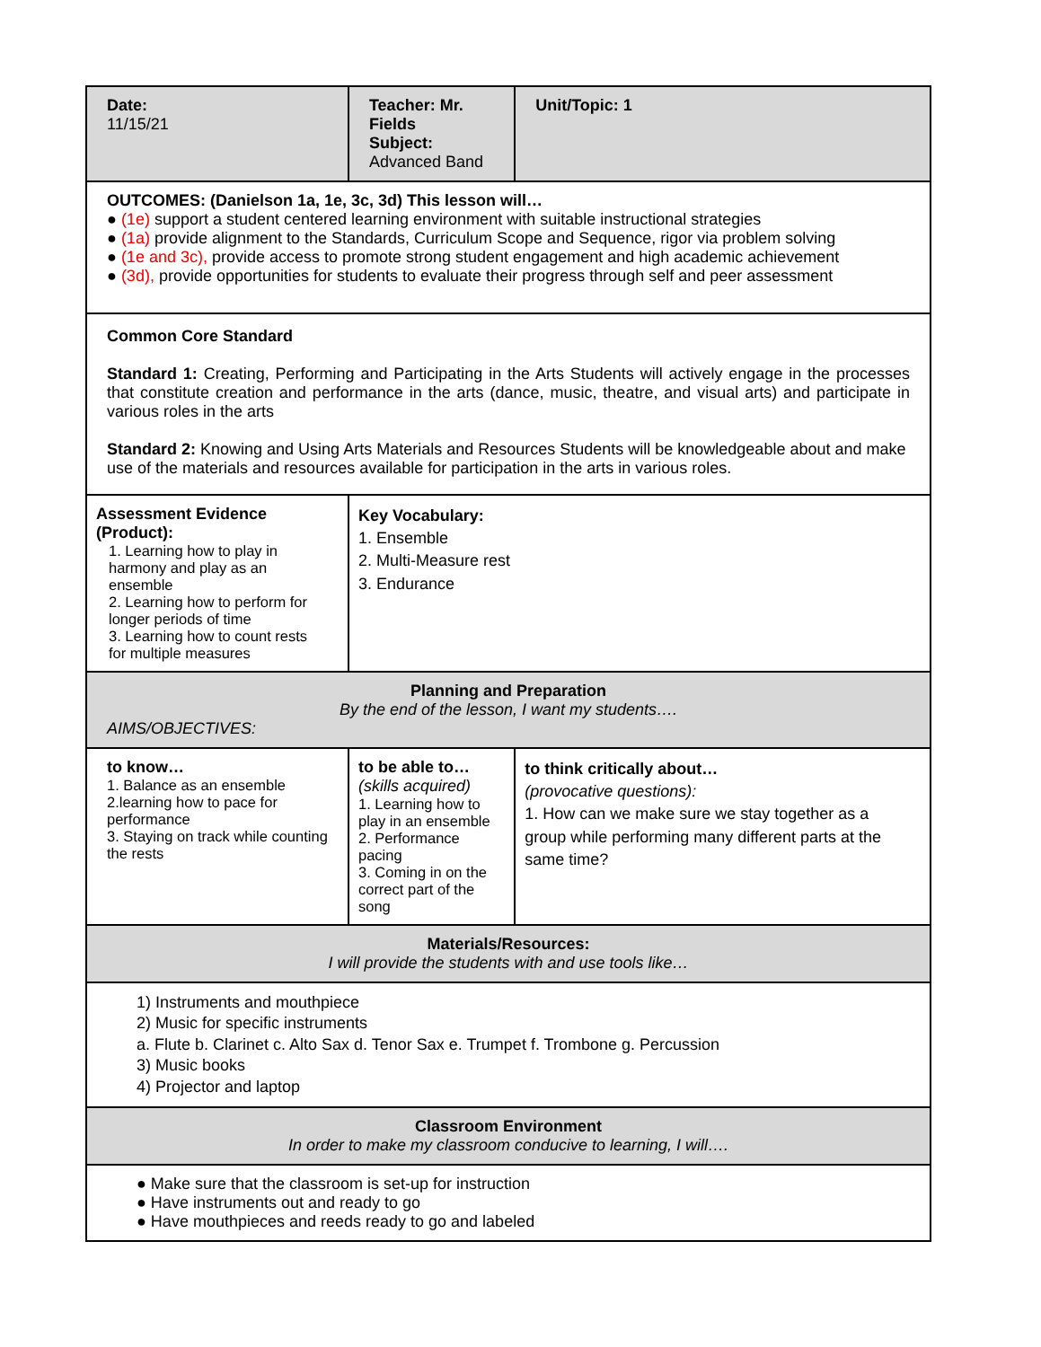| Date: 11/15/21 | Teacher: Mr. Fields Subject: Advanced Band | Unit/Topic: 1 |
| OUTCOMES: (Danielson 1a, 1e, 3c, 3d) This lesson will… ● (1e) support a student centered learning environment with suitable instructional strategies ● (1a) provide alignment to the Standards, Curriculum Scope and Sequence, rigor via problem solving ● (1e and 3c), provide access to promote strong student engagement and high academic achievement ● (3d), provide opportunities for students to evaluate their progress through self and peer assessment | | |
| Common Core Standard Standard 1: Creating, Performing and Participating in the Arts Students will actively engage in the processes that constitute creation and performance in the arts (dance, music, theatre, and visual arts) and participate in various roles in the arts Standard 2: Knowing and Using Arts Materials and Resources Students will be knowledgeable about and make use of the materials and resources available for participation in the arts in various roles. | | |
| Assessment Evidence (Product): 1. Learning how to play in harmony and play as an ensemble 2. Learning how to perform for longer periods of time 3. Learning how to count rests for multiple measures | Key Vocabulary: 1. Ensemble 2. Multi-Measure rest 3. Endurance | |
| Planning and Preparation By the end of the lesson, I want my students…. AIMS/OBJECTIVES: | | |
| to know… 1. Balance as an ensemble 2.learning how to pace for performance 3. Staying on track while counting the rests | to be able to… (skills acquired) 1. Learning how to play in an ensemble 2. Performance pacing 3. Coming in on the correct part of the song | to think critically about… (provocative questions): 1. How can we make sure we stay together as a group while performing many different parts at the same time? |
| Materials/Resources: I will provide the students with and use tools like… | | |
| 1) Instruments and mouthpiece 2) Music for specific instruments a. Flute b. Clarinet c. Alto Sax d. Tenor Sax e. Trumpet f. Trombone g. Percussion 3) Music books 4) Projector and laptop | | |
| Classroom Environment In order to make my classroom conducive to learning, I will…. | | |
| ● Make sure that the classroom is set-up for instruction ● Have instruments out and ready to go ● Have mouthpieces and reeds ready to go and labeled | | |